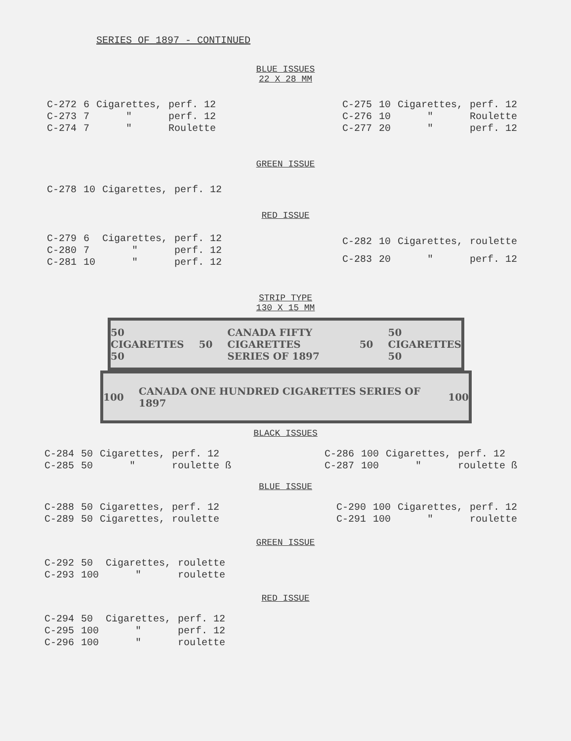SERIES OF 1897 - CONTINUED
BLUE ISSUES
22 X 28 MM
| C-272 | 6 | Cigarettes, | perf. 12 |
| C-273 | 7 | " | perf. 12 |
| C-274 | 7 | " | Roulette |
| C-275 | 10 | Cigarettes, | perf. 12 |
| C-276 | 10 | " | Roulette |
| C-277 | 20 | " | perf. 12 |
GREEN ISSUE
| C-278 | 10 | Cigarettes, | perf. 12 |
RED ISSUE
| C-279 | 6 | Cigarettes, | perf. 12 |
| C-280 | 7 | " | perf. 12 |
| C-281 | 10 | " | perf. 12 |
| C-282 | 10 | Cigarettes, | roulette |
| C-283 | 20 | " | perf. 12 |
STRIP TYPE
130 X 15 MM
50 CIGARETTES 50 50 CANADA FIFTY CIGARETTES SERIES OF 1897 50 50 CIGARETTES 50
100 CANADA ONE HUNDRED CIGARETTES SERIES OF 1897 100
BLACK ISSUES
| C-284 | 50 | Cigarettes, | perf. 12 |
| C-285 | 50 | " | roulette ß |
| C-286 | 100 | Cigarettes, | perf. 12 |
| C-287 | 100 | " | roulette ß |
BLUE ISSUE
| C-288 | 50 | Cigarettes, | perf. 12 |
| C-289 | 50 | Cigarettes, | roulette |
| C-290 | 100 | Cigarettes, | perf. 12 |
| C-291 | 100 | " | roulette |
GREEN ISSUE
| C-292 | 50 | Cigarettes, | roulette |
| C-293 | 100 | " | roulette |
RED ISSUE
| C-294 | 50 | Cigarettes, | perf. 12 |
| C-295 | 100 | " | perf. 12 |
| C-296 | 100 | " | roulette |